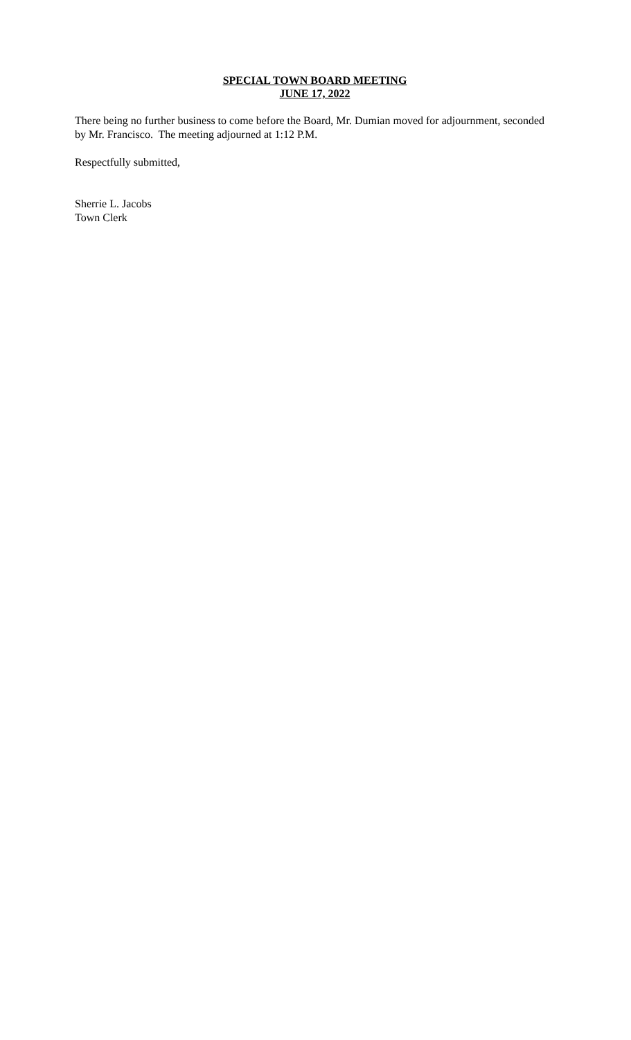SPECIAL TOWN BOARD MEETING
JUNE 17, 2022
There being no further business to come before the Board, Mr. Dumian moved for adjournment, seconded by Mr. Francisco. The meeting adjourned at 1:12 P.M.
Respectfully submitted,
Sherrie L. Jacobs
Town Clerk